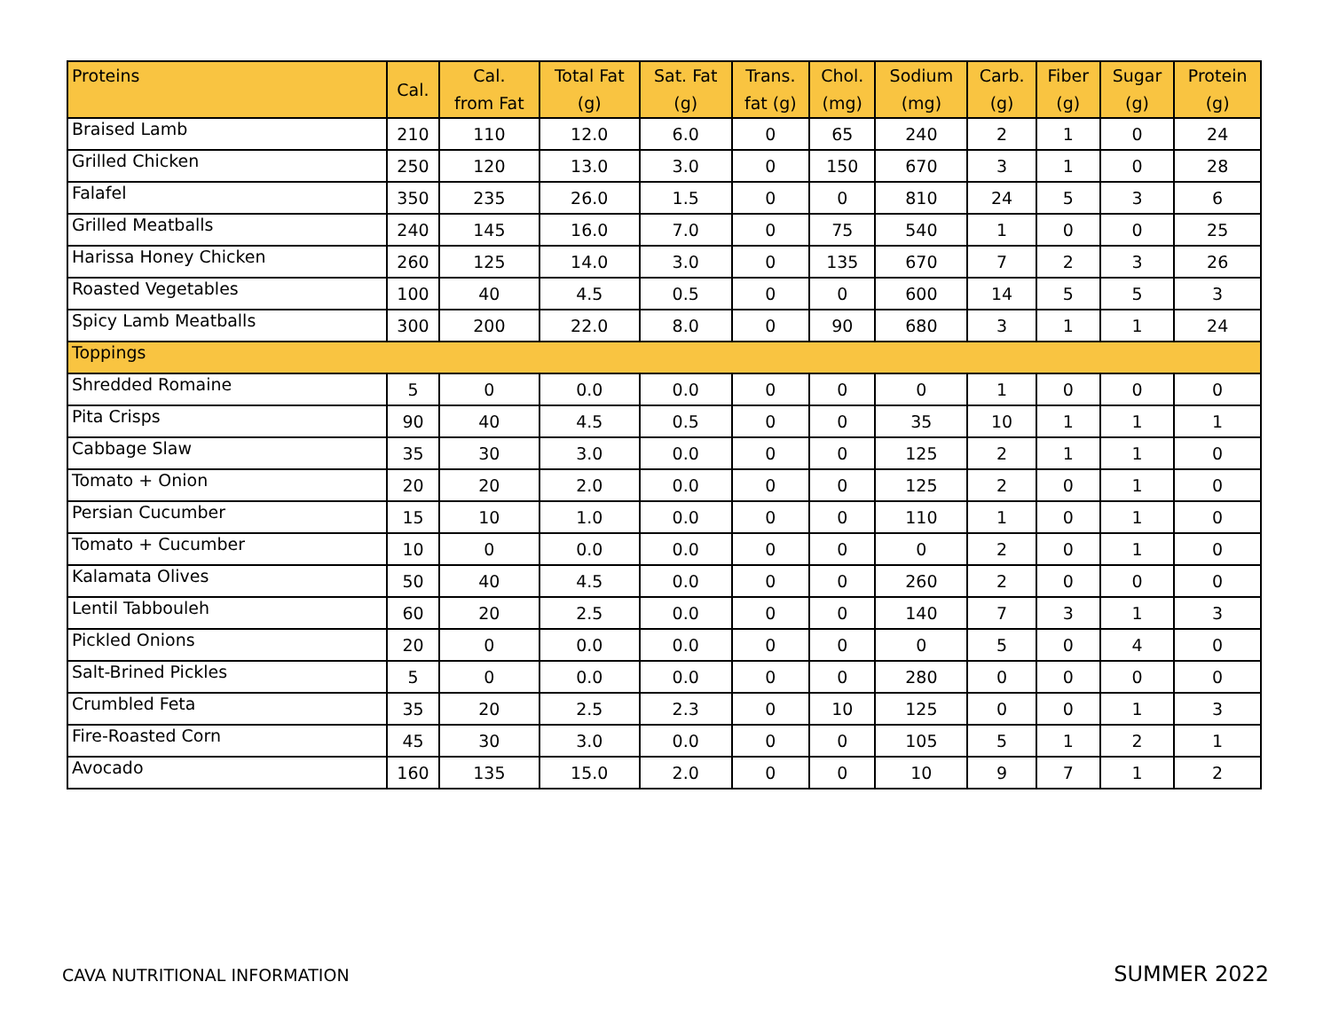| Proteins | Cal. | Cal. from Fat | Total Fat (g) | Sat. Fat (g) | Trans. fat (g) | Chol. (mg) | Sodium (mg) | Carb. (g) | Fiber (g) | Sugar (g) | Protein (g) |
| --- | --- | --- | --- | --- | --- | --- | --- | --- | --- | --- | --- |
| Braised Lamb | 210 | 110 | 12.0 | 6.0 | 0 | 65 | 240 | 2 | 1 | 0 | 24 |
| Grilled Chicken | 250 | 120 | 13.0 | 3.0 | 0 | 150 | 670 | 3 | 1 | 0 | 28 |
| Falafel | 350 | 235 | 26.0 | 1.5 | 0 | 0 | 810 | 24 | 5 | 3 | 6 |
| Grilled Meatballs | 240 | 145 | 16.0 | 7.0 | 0 | 75 | 540 | 1 | 0 | 0 | 25 |
| Harissa Honey Chicken | 260 | 125 | 14.0 | 3.0 | 0 | 135 | 670 | 7 | 2 | 3 | 26 |
| Roasted Vegetables | 100 | 40 | 4.5 | 0.5 | 0 | 0 | 600 | 14 | 5 | 5 | 3 |
| Spicy Lamb Meatballs | 300 | 200 | 22.0 | 8.0 | 0 | 90 | 680 | 3 | 1 | 1 | 24 |
| Toppings | | | | | | | | | | | |
| Shredded Romaine | 5 | 0 | 0.0 | 0.0 | 0 | 0 | 0 | 1 | 0 | 0 | 0 |
| Pita Crisps | 90 | 40 | 4.5 | 0.5 | 0 | 0 | 35 | 10 | 1 | 1 | 1 |
| Cabbage Slaw | 35 | 30 | 3.0 | 0.0 | 0 | 0 | 125 | 2 | 1 | 1 | 0 |
| Tomato + Onion | 20 | 20 | 2.0 | 0.0 | 0 | 0 | 125 | 2 | 0 | 1 | 0 |
| Persian Cucumber | 15 | 10 | 1.0 | 0.0 | 0 | 0 | 110 | 1 | 0 | 1 | 0 |
| Tomato + Cucumber | 10 | 0 | 0.0 | 0.0 | 0 | 0 | 0 | 2 | 0 | 1 | 0 |
| Kalamata Olives | 50 | 40 | 4.5 | 0.0 | 0 | 0 | 260 | 2 | 0 | 0 | 0 |
| Lentil Tabbouleh | 60 | 20 | 2.5 | 0.0 | 0 | 0 | 140 | 7 | 3 | 1 | 3 |
| Pickled Onions | 20 | 0 | 0.0 | 0.0 | 0 | 0 | 0 | 5 | 0 | 4 | 0 |
| Salt-Brined Pickles | 5 | 0 | 0.0 | 0.0 | 0 | 0 | 280 | 0 | 0 | 0 | 0 |
| Crumbled Feta | 35 | 20 | 2.5 | 2.3 | 0 | 10 | 125 | 0 | 0 | 1 | 3 |
| Fire-Roasted Corn | 45 | 30 | 3.0 | 0.0 | 0 | 0 | 105 | 5 | 1 | 2 | 1 |
| Avocado | 160 | 135 | 15.0 | 2.0 | 0 | 0 | 10 | 9 | 7 | 1 | 2 |
CAVA NUTRITIONAL INFORMATION SUMMER 2022